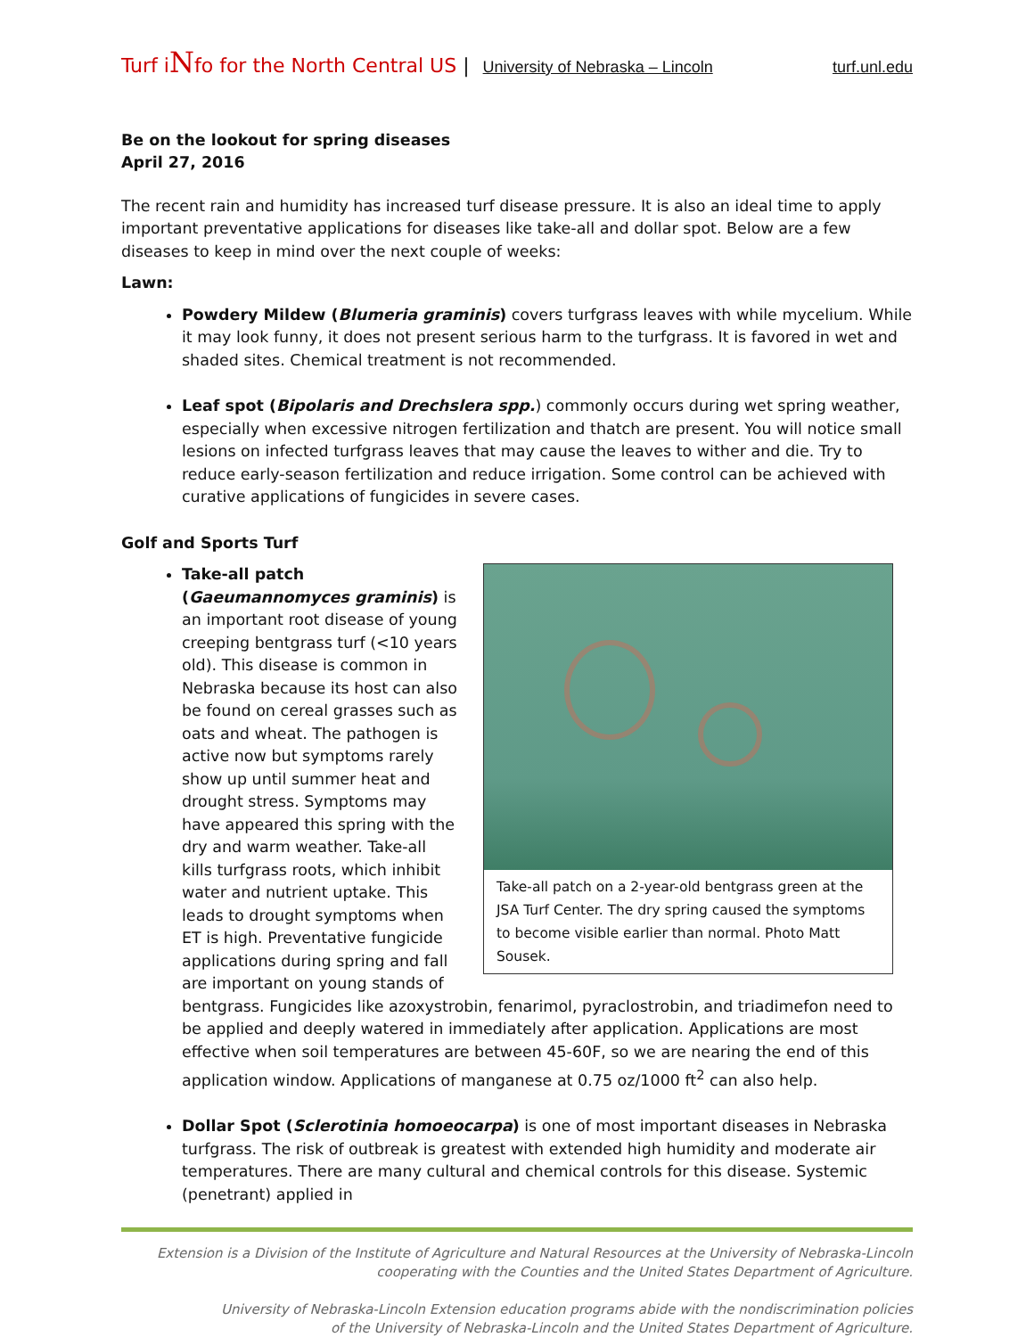Turf iNfo for the North Central US | University of Nebraska – Lincoln turf.unl.edu
Be on the lookout for spring diseases
April 27, 2016
The recent rain and humidity has increased turf disease pressure. It is also an ideal time to apply important preventative applications for diseases like take-all and dollar spot. Below are a few diseases to keep in mind over the next couple of weeks:
Lawn:
Powdery Mildew (Blumeria graminis) covers turfgrass leaves with while mycelium. While it may look funny, it does not present serious harm to the turfgrass. It is favored in wet and shaded sites. Chemical treatment is not recommended.
Leaf spot (Bipolaris and Drechslera spp.) commonly occurs during wet spring weather, especially when excessive nitrogen fertilization and thatch are present. You will notice small lesions on infected turfgrass leaves that may cause the leaves to wither and die. Try to reduce early-season fertilization and reduce irrigation. Some control can be achieved with curative applications of fungicides in severe cases.
Golf and Sports Turf
Take-all patch on a 2-year-old bentgrass green at the JSA Turf Center. The dry spring caused the symptoms to become visible earlier than normal. Photo Matt Sousek.
Take-all patch (Gaeumannomyces graminis) is an important root disease of young creeping bentgrass turf (<10 years old). This disease is common in Nebraska because its host can also be found on cereal grasses such as oats and wheat. The pathogen is active now but symptoms rarely show up until summer heat and drought stress. Symptoms may have appeared this spring with the dry and warm weather. Take-all kills turfgrass roots, which inhibit water and nutrient uptake. This leads to drought symptoms when ET is high. Preventative fungicide applications during spring and fall are important on young stands of bentgrass. Fungicides like azoxystrobin, fenarimol, pyraclostrobin, and triadimefon need to be applied and deeply watered in immediately after application. Applications are most effective when soil temperatures are between 45-60F, so we are nearing the end of this application window. Applications of manganese at 0.75 oz/1000 ft<sup>2</sup> can also help.
Dollar Spot (Sclerotinia homoeocarpa) is one of most important diseases in Nebraska turfgrass. The risk of outbreak is greatest with extended high humidity and moderate air temperatures. There are many cultural and chemical controls for this disease. Systemic (penetrant) applied in
Extension is a Division of the Institute of Agriculture and Natural Resources at the University of Nebraska-Lincoln
cooperating with the Counties and the United States Department of Agriculture.
University of Nebraska-Lincoln Extension education programs abide with the nondiscrimination policies
of the University of Nebraska-Lincoln and the United States Department of Agriculture.